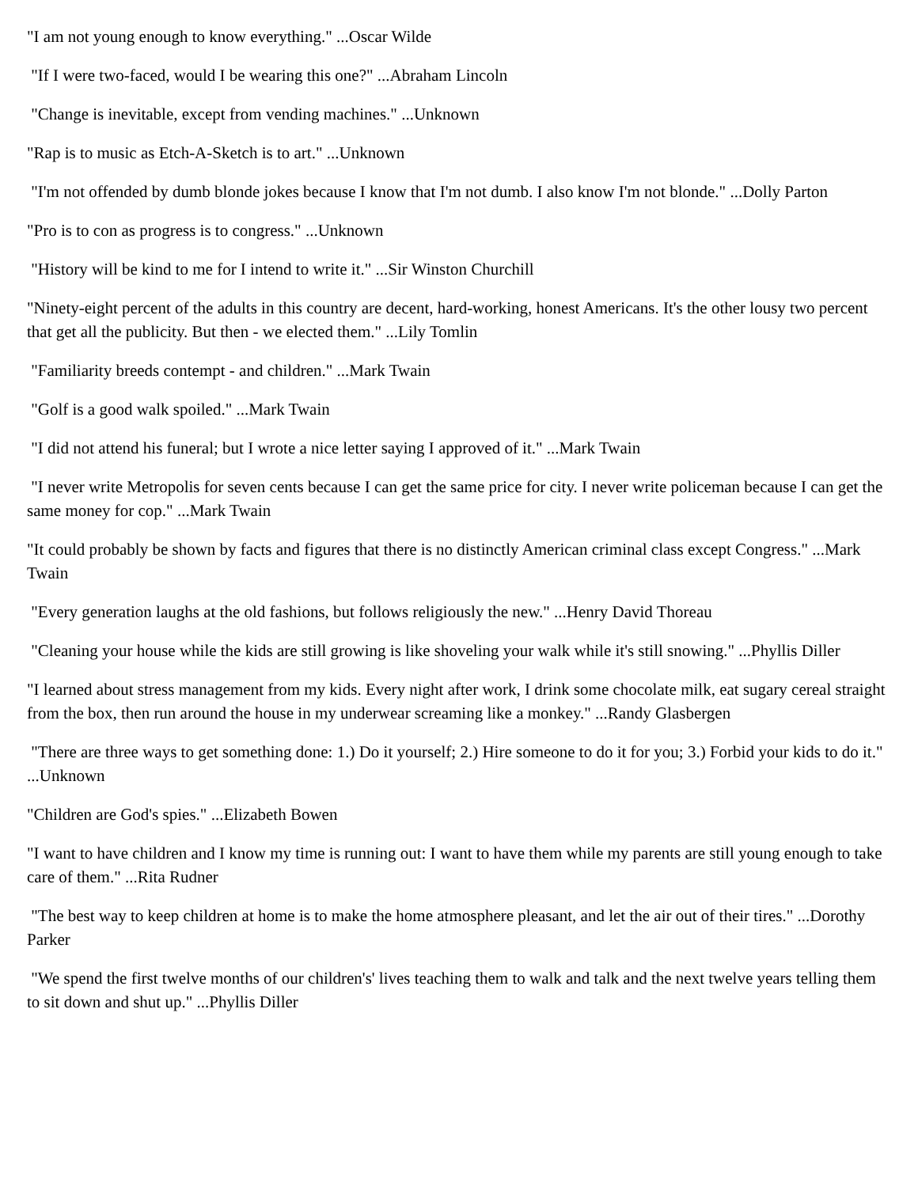"I am not young enough to know everything." ...Oscar Wilde
"If I were two-faced, would I be wearing this one?" ...Abraham Lincoln
"Change is inevitable, except from vending machines." ...Unknown
"Rap is to music as Etch-A-Sketch is to art." ...Unknown
"I'm not offended by dumb blonde jokes because I know that I'm not dumb. I also know I'm not blonde." ...Dolly Parton
"Pro is to con as progress is to congress." ...Unknown
"History will be kind to me for I intend to write it." ...Sir Winston Churchill
"Ninety-eight percent of the adults in this country are decent, hard-working, honest Americans. It's the other lousy two percent that get all the publicity. But then - we elected them." ...Lily Tomlin
"Familiarity breeds contempt - and children." ...Mark Twain
"Golf is a good walk spoiled." ...Mark Twain
"I did not attend his funeral; but I wrote a nice letter saying I approved of it." ...Mark Twain
"I never write Metropolis for seven cents because I can get the same price for city. I never write policeman because I can get the same money for cop." ...Mark Twain
"It could probably be shown by facts and figures that there is no distinctly American criminal class except Congress." ...Mark Twain
"Every generation laughs at the old fashions, but follows religiously the new." ...Henry David Thoreau
"Cleaning your house while the kids are still growing is like shoveling your walk while it's still snowing." ...Phyllis Diller
"I learned about stress management from my kids. Every night after work, I drink some chocolate milk, eat sugary cereal straight from the box, then run around the house in my underwear screaming like a monkey." ...Randy Glasbergen
"There are three ways to get something done: 1.) Do it yourself; 2.) Hire someone to do it for you; 3.) Forbid your kids to do it." ...Unknown
"Children are God's spies." ...Elizabeth Bowen
"I want to have children and I know my time is running out: I want to have them while my parents are still young enough to take care of them." ...Rita Rudner
"The best way to keep children at home is to make the home atmosphere pleasant, and let the air out of their tires." ...Dorothy Parker
"We spend the first twelve months of our children's' lives teaching them to walk and talk and the next twelve years telling them to sit down and shut up." ...Phyllis Diller